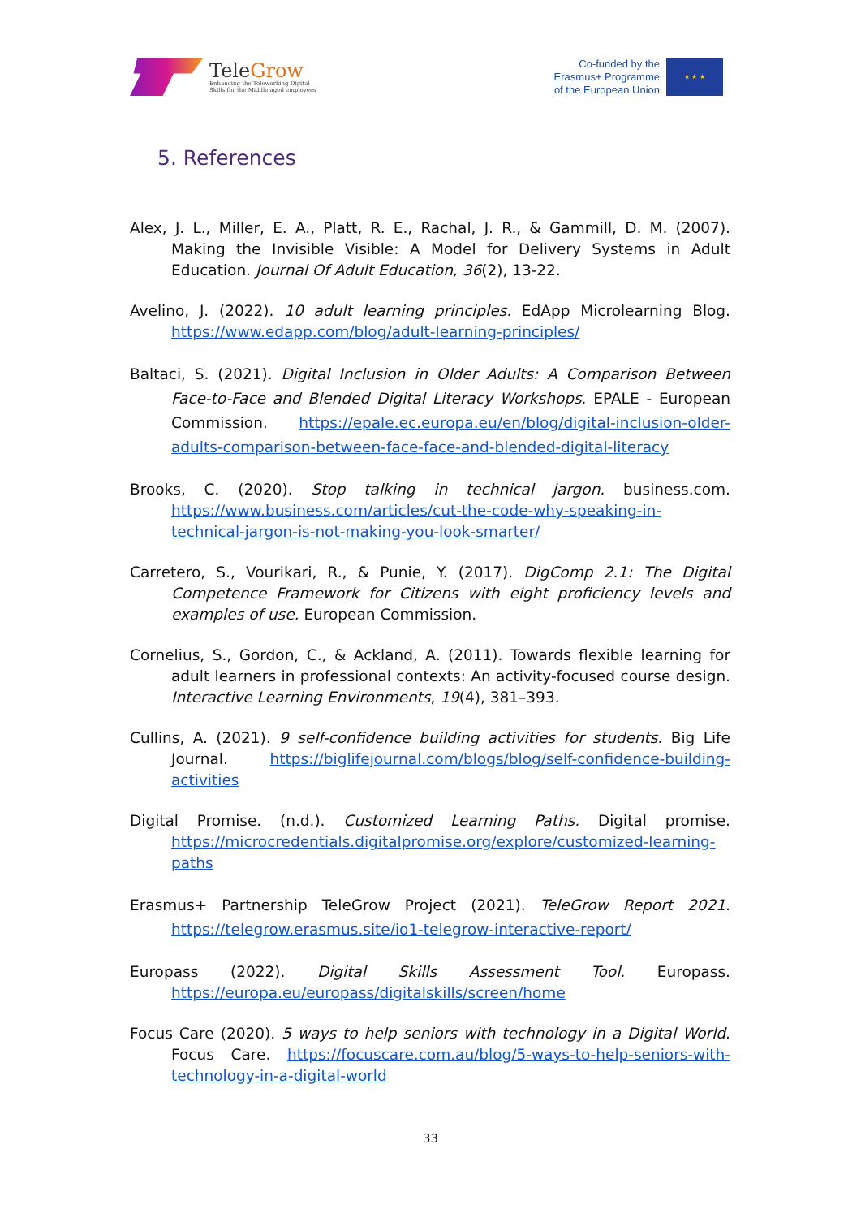TeleGrow
Enhancing the Teleworking Digital
Skills for the Middle aged employees
Co-funded by the
Erasmus+ Programme
of the European Union
★ ★ ★
5. References
Alex, J. L., Miller, E. A., Platt, R. E., Rachal, J. R., & Gammill, D. M. (2007). Making the Invisible Visible: A Model for Delivery Systems in Adult Education. Journal Of Adult Education, 36(2), 13-22.
Avelino, J. (2022). 10 adult learning principles. EdApp Microlearning Blog. https://www.edapp.com/blog/adult-learning-principles/
Baltaci, S. (2021). Digital Inclusion in Older Adults: A Comparison Between Face-to-Face and Blended Digital Literacy Workshops. EPALE - European Commission. https://epale.ec.europa.eu/en/blog/digital-inclusion-older-adults-comparison-between-face-face-and-blended-digital-literacy
Brooks, C. (2020). Stop talking in technical jargon. business.com. https://www.business.com/articles/cut-the-code-why-speaking-in-technical-jargon-is-not-making-you-look-smarter/
Carretero, S., Vourikari, R., & Punie, Y. (2017). DigComp 2.1: The Digital Competence Framework for Citizens with eight proficiency levels and examples of use. European Commission.
Cornelius, S., Gordon, C., & Ackland, A. (2011). Towards flexible learning for adult learners in professional contexts: An activity-focused course design. Interactive Learning Environments, 19(4), 381–393.
Cullins, A. (2021). 9 self-confidence building activities for students. Big Life Journal. https://biglifejournal.com/blogs/blog/self-confidence-building-activities
Digital Promise. (n.d.). Customized Learning Paths. Digital promise. https://microcredentials.digitalpromise.org/explore/customized-learning-paths
Erasmus+ Partnership TeleGrow Project (2021). TeleGrow Report 2021. https://telegrow.erasmus.site/io1-telegrow-interactive-report/
Europass (2022). Digital Skills Assessment Tool. Europass. https://europa.eu/europass/digitalskills/screen/home
Focus Care (2020). 5 ways to help seniors with technology in a Digital World. Focus Care. https://focuscare.com.au/blog/5-ways-to-help-seniors-with-technology-in-a-digital-world
33